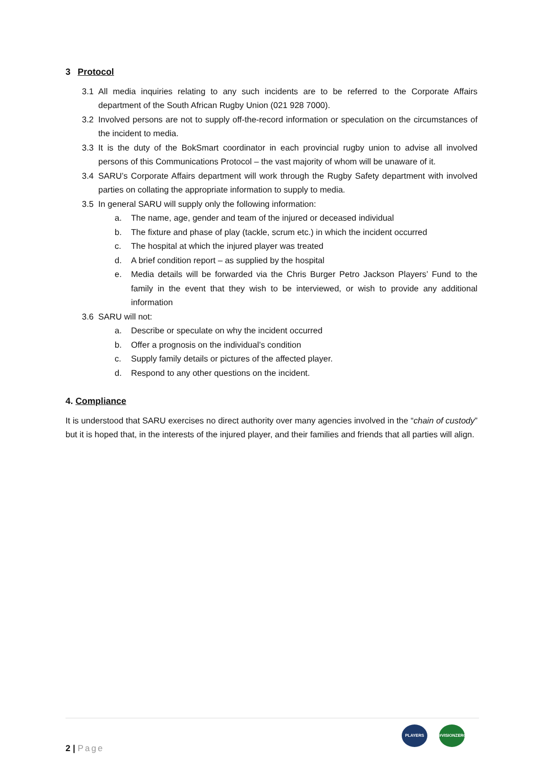3 Protocol
3.1 All media inquiries relating to any such incidents are to be referred to the Corporate Affairs department of the South African Rugby Union (021 928 7000).
3.2 Involved persons are not to supply off-the-record information or speculation on the circumstances of the incident to media.
3.3 It is the duty of the BokSmart coordinator in each provincial rugby union to advise all involved persons of this Communications Protocol – the vast majority of whom will be unaware of it.
3.4 SARU’s Corporate Affairs department will work through the Rugby Safety department with involved parties on collating the appropriate information to supply to media.
3.5 In general SARU will supply only the following information:
a. The name, age, gender and team of the injured or deceased individual
b. The fixture and phase of play (tackle, scrum etc.) in which the incident occurred
c. The hospital at which the injured player was treated
d. A brief condition report – as supplied by the hospital
e. Media details will be forwarded via the Chris Burger Petro Jackson Players’ Fund to the family in the event that they wish to be interviewed, or wish to provide any additional information
3.6 SARU will not:
a. Describe or speculate on why the incident occurred
b. Offer a prognosis on the individual’s condition
c. Supply family details or pictures of the affected player.
d. Respond to any other questions on the incident.
4. Compliance
It is understood that SARU exercises no direct authority over many agencies involved in the “chain of custody” but it is hoped that, in the interests of the injured player, and their families and friends that all parties will align.
2 | Page
PLAYERS
#VISIONZERO